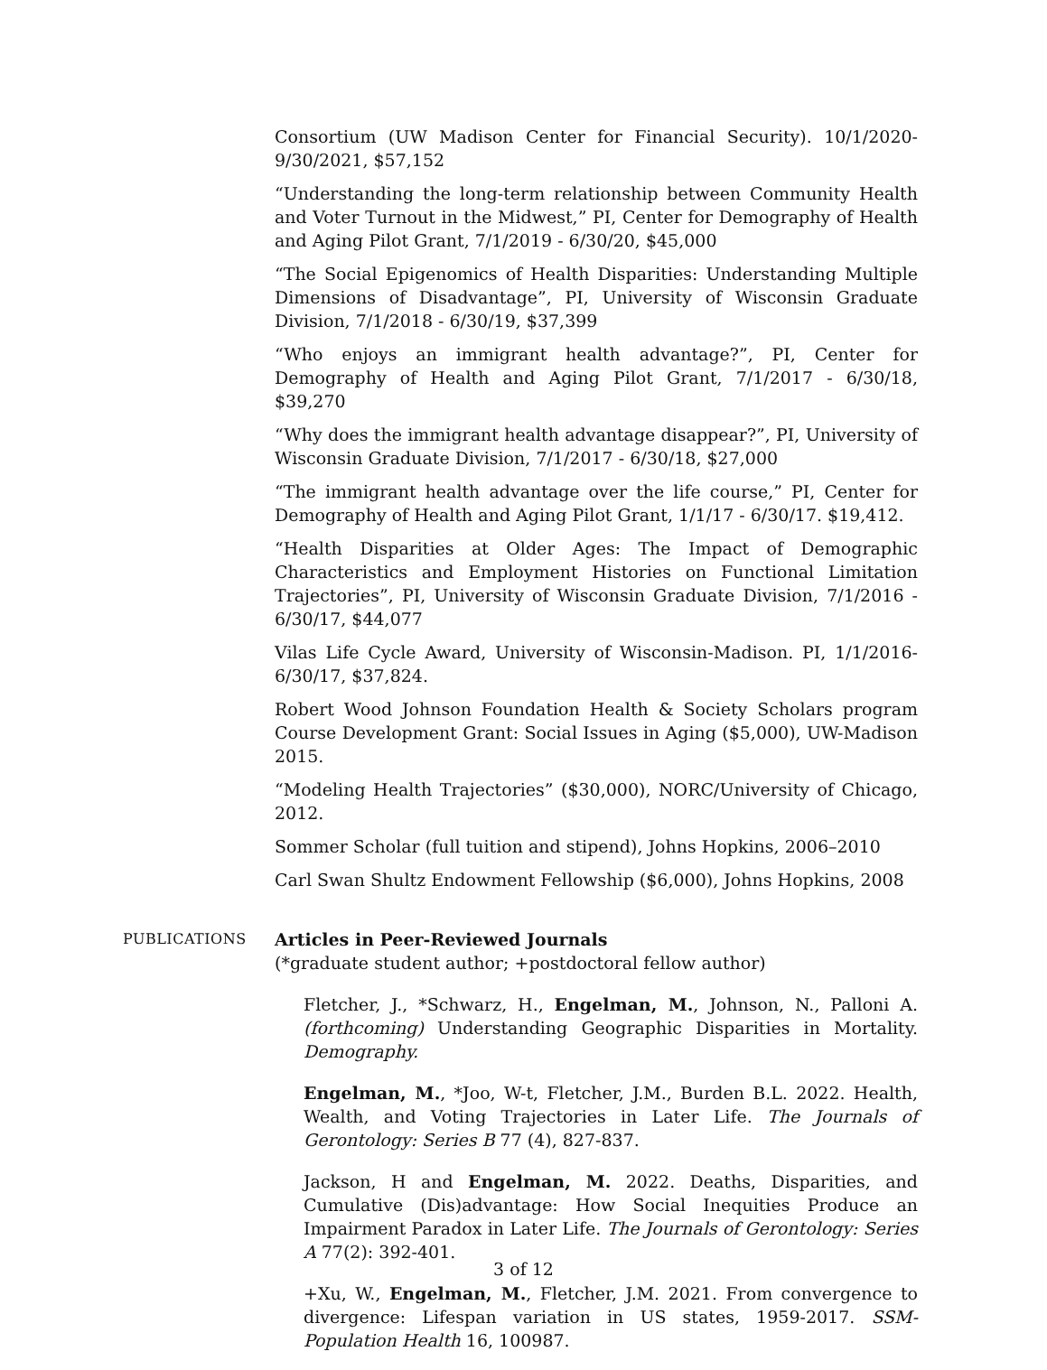Consortium (UW Madison Center for Financial Security). 10/1/2020-9/30/2021, $57,152
“Understanding the long-term relationship between Community Health and Voter Turnout in the Midwest,” PI, Center for Demography of Health and Aging Pilot Grant, 7/1/2019 - 6/30/20, $45,000
“The Social Epigenomics of Health Disparities: Understanding Multiple Dimensions of Disadvantage”, PI, University of Wisconsin Graduate Division, 7/1/2018 - 6/30/19, $37,399
“Who enjoys an immigrant health advantage?”, PI, Center for Demography of Health and Aging Pilot Grant, 7/1/2017 - 6/30/18, $39,270
“Why does the immigrant health advantage disappear?”, PI, University of Wisconsin Graduate Division, 7/1/2017 - 6/30/18, $27,000
“The immigrant health advantage over the life course,” PI, Center for Demography of Health and Aging Pilot Grant, 1/1/17 - 6/30/17. $19,412.
“Health Disparities at Older Ages: The Impact of Demographic Characteristics and Employment Histories on Functional Limitation Trajectories”, PI, University of Wisconsin Graduate Division, 7/1/2016 - 6/30/17, $44,077
Vilas Life Cycle Award, University of Wisconsin-Madison. PI, 1/1/2016-6/30/17, $37,824.
Robert Wood Johnson Foundation Health & Society Scholars program Course Development Grant: Social Issues in Aging ($5,000), UW-Madison 2015.
“Modeling Health Trajectories” ($30,000), NORC/University of Chicago, 2012.
Sommer Scholar (full tuition and stipend), Johns Hopkins, 2006–2010
Carl Swan Shultz Endowment Fellowship ($6,000), Johns Hopkins, 2008
PUBLICATIONS
Articles in Peer-Reviewed Journals
(*graduate student author; +postdoctoral fellow author)
Fletcher, J., *Schwarz, H., Engelman, M., Johnson, N., Palloni A. (forthcoming) Understanding Geographic Disparities in Mortality. Demography.
Engelman, M., *Joo, W-t, Fletcher, J.M., Burden B.L. 2022. Health, Wealth, and Voting Trajectories in Later Life. The Journals of Gerontology: Series B 77 (4), 827-837.
Jackson, H and Engelman, M. 2022. Deaths, Disparities, and Cumulative (Dis)advantage: How Social Inequities Produce an Impairment Paradox in Later Life. The Journals of Gerontology: Series A 77(2): 392-401.
+Xu, W., Engelman, M., Fletcher, J.M. 2021. From convergence to divergence: Lifespan variation in US states, 1959-2017. SSM-Population Health 16, 100987.
3 of 12